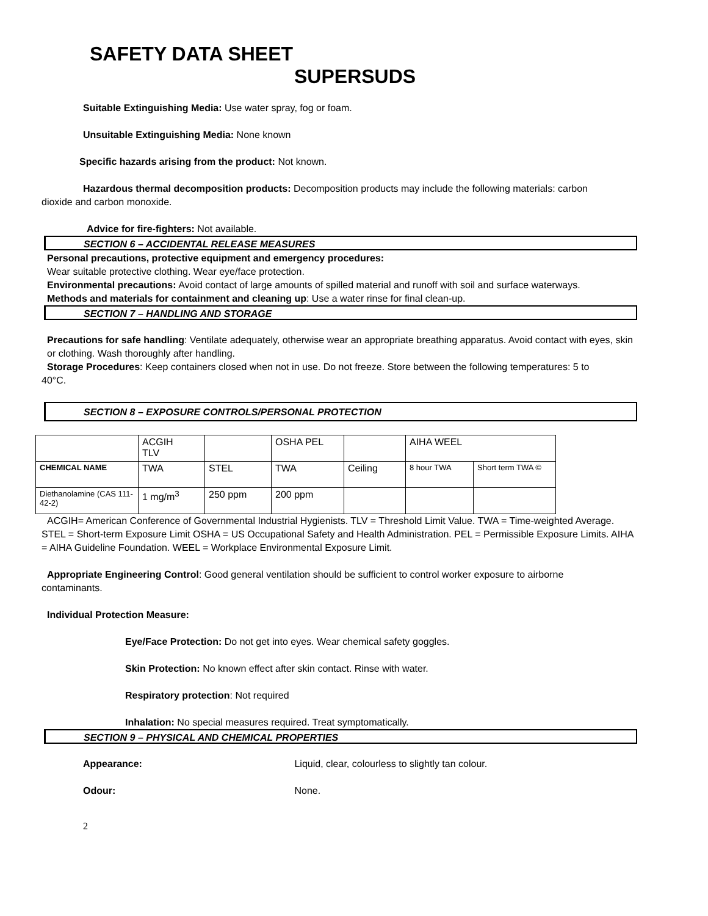SAFETY DATA SHEET
SUPERSUDS
Suitable Extinguishing Media: Use water spray, fog or foam.
Unsuitable Extinguishing Media: None known
Specific hazards arising from the product: Not known.
Hazardous thermal decomposition products: Decomposition products may include the following materials: carbon dioxide and carbon monoxide.
Advice for fire-fighters: Not available.
SECTION 6 – ACCIDENTAL RELEASE MEASURES
Personal precautions, protective equipment and emergency procedures:
Wear suitable protective clothing. Wear eye/face protection.
Environmental precautions: Avoid contact of large amounts of spilled material and runoff with soil and surface waterways.
Methods and materials for containment and cleaning up: Use a water rinse for final clean-up.
SECTION 7 – HANDLING AND STORAGE
Precautions for safe handling: Ventilate adequately, otherwise wear an appropriate breathing apparatus. Avoid contact with eyes, skin or clothing. Wash thoroughly after handling.
Storage Procedures: Keep containers closed when not in use. Do not freeze. Store between the following temperatures: 5 to 40°C.
SECTION 8 – EXPOSURE CONTROLS/PERSONAL PROTECTION
| | ACGIH TLV | | OSHA PEL | | AIHA WEEL | |
| CHEMICAL NAME | TWA | STEL | TWA | Ceiling | 8 hour TWA | Short term TWA © |
| Diethanolamine (CAS 111-42-2) | 1 mg/m<sup>3</sup> | 250 ppm | 200 ppm | | | |
ACGIH= American Conference of Governmental Industrial Hygienists. TLV = Threshold Limit Value. TWA = Time-weighted Average. STEL = Short-term Exposure Limit OSHA = US Occupational Safety and Health Administration. PEL = Permissible Exposure Limits. AIHA = AIHA Guideline Foundation. WEEL = Workplace Environmental Exposure Limit.
Appropriate Engineering Control: Good general ventilation should be sufficient to control worker exposure to airborne contaminants.
Individual Protection Measure:
Eye/Face Protection: Do not get into eyes. Wear chemical safety goggles.
Skin Protection: No known effect after skin contact. Rinse with water.
Respiratory protection: Not required
Inhalation: No special measures required. Treat symptomatically.
SECTION 9 – PHYSICAL AND CHEMICAL PROPERTIES
Appearance: Liquid, clear, colourless to slightly tan colour.
Odour: None.
2